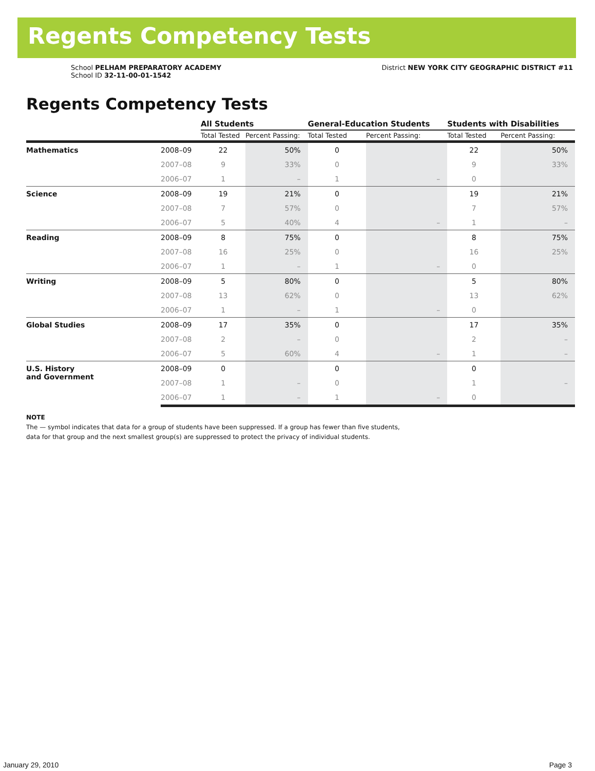Regents Competency Tests
School PELHAM PREPARATORY ACADEMY
School ID 32-11-00-01-1542
District NEW YORK CITY GEOGRAPHIC DISTRICT #11
Regents Competency Tests
| | | All Students | | General-Education Students | | Students with Disabilities | |
| --- | --- | --- | --- | --- | --- | --- | --- |
| | | Total Tested | Percent Passing: | Total Tested | Percent Passing: | Total Tested | Percent Passing: |
| Mathematics | 2008–09 | 22 | 50% | 0 | | 22 | 50% |
| | 2007–08 | 9 | 33% | 0 | | 9 | 33% |
| | 2006–07 | 1 | – | 1 | – | 0 | |
| Science | 2008–09 | 19 | 21% | 0 | | 19 | 21% |
| | 2007–08 | 7 | 57% | 0 | | 7 | 57% |
| | 2006–07 | 5 | 40% | 4 | – | 1 | – |
| Reading | 2008–09 | 8 | 75% | 0 | | 8 | 75% |
| | 2007–08 | 16 | 25% | 0 | | 16 | 25% |
| | 2006–07 | 1 | – | 1 | – | 0 | |
| Writing | 2008–09 | 5 | 80% | 0 | | 5 | 80% |
| | 2007–08 | 13 | 62% | 0 | | 13 | 62% |
| | 2006–07 | 1 | – | 1 | – | 0 | |
| Global Studies | 2008–09 | 17 | 35% | 0 | | 17 | 35% |
| | 2007–08 | 2 | – | 0 | | 2 | – |
| | 2006–07 | 5 | 60% | 4 | – | 1 | – |
| U.S. History and Government | 2008–09 | 0 | | 0 | | 0 | |
| | 2007–08 | 1 | – | 0 | | 1 | – |
| | 2006–07 | 1 | – | 1 | – | 0 | |
NOTE
The — symbol indicates that data for a group of students have been suppressed. If a group has fewer than five students,
data for that group and the next smallest group(s) are suppressed to protect the privacy of individual students.
January 29, 2010 Page 3